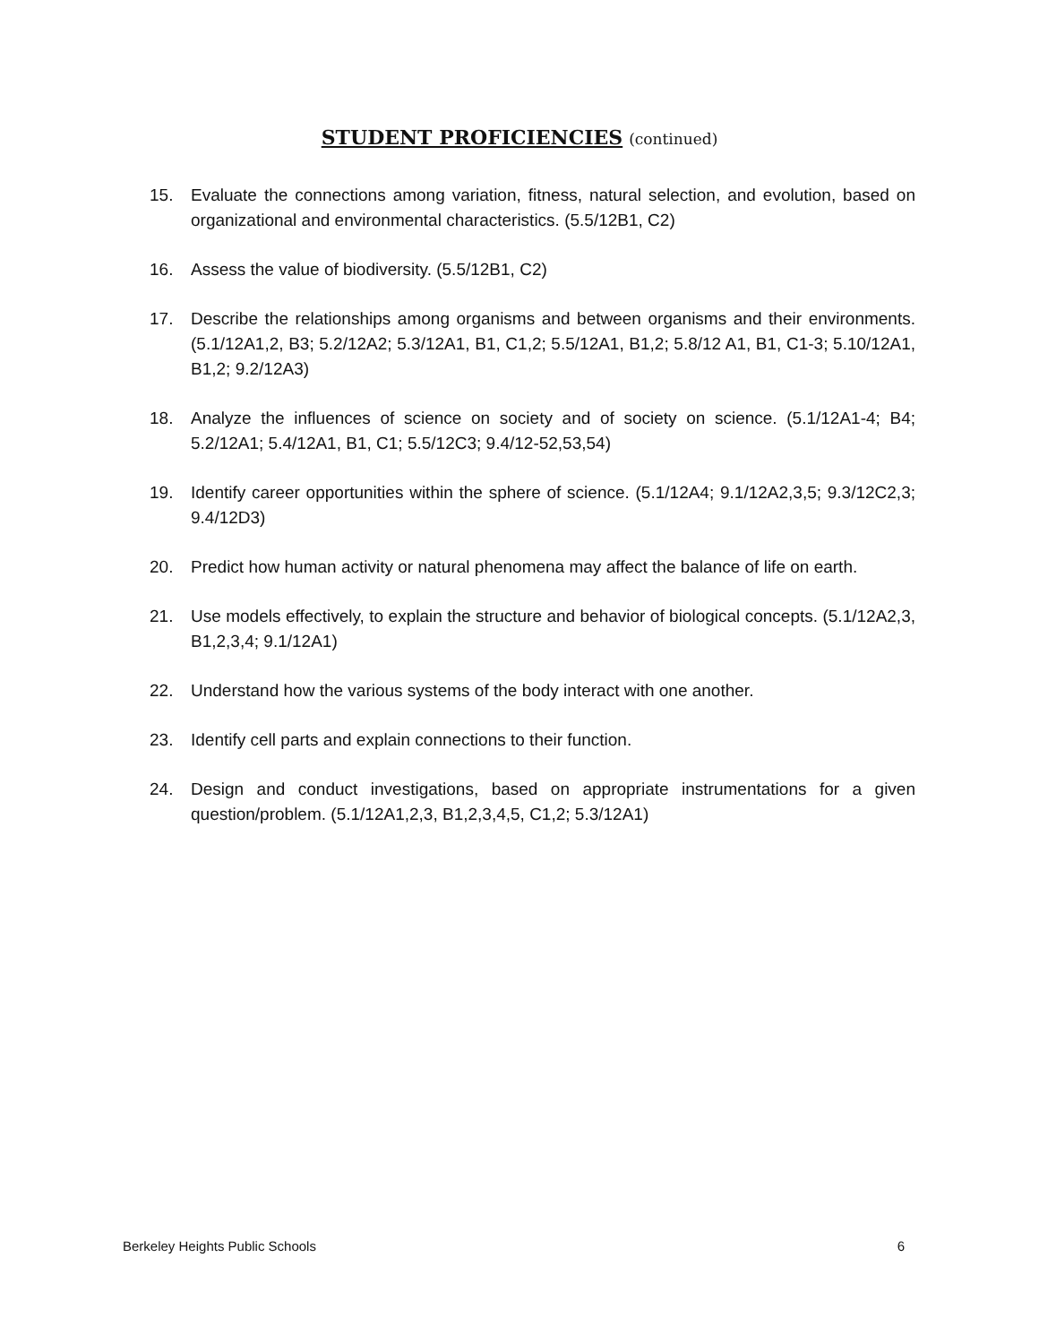STUDENT PROFICIENCIES (continued)
15. Evaluate the connections among variation, fitness, natural selection, and evolution, based on organizational and environmental characteristics. (5.5/12B1, C2)
16. Assess the value of biodiversity. (5.5/12B1, C2)
17. Describe the relationships among organisms and between organisms and their environments. (5.1/12A1,2, B3; 5.2/12A2; 5.3/12A1, B1, C1,2; 5.5/12A1, B1,2; 5.8/12 A1, B1, C1-3; 5.10/12A1, B1,2; 9.2/12A3)
18. Analyze the influences of science on society and of society on science. (5.1/12A1-4; B4; 5.2/12A1; 5.4/12A1, B1, C1; 5.5/12C3; 9.4/12-52,53,54)
19. Identify career opportunities within the sphere of science. (5.1/12A4; 9.1/12A2,3,5; 9.3/12C2,3; 9.4/12D3)
20. Predict how human activity or natural phenomena may affect the balance of life on earth.
21. Use models effectively, to explain the structure and behavior of biological concepts. (5.1/12A2,3, B1,2,3,4; 9.1/12A1)
22. Understand how the various systems of the body interact with one another.
23. Identify cell parts and explain connections to their function.
24. Design and conduct investigations, based on appropriate instrumentations for a given question/problem. (5.1/12A1,2,3, B1,2,3,4,5, C1,2; 5.3/12A1)
Berkeley Heights Public Schools 6